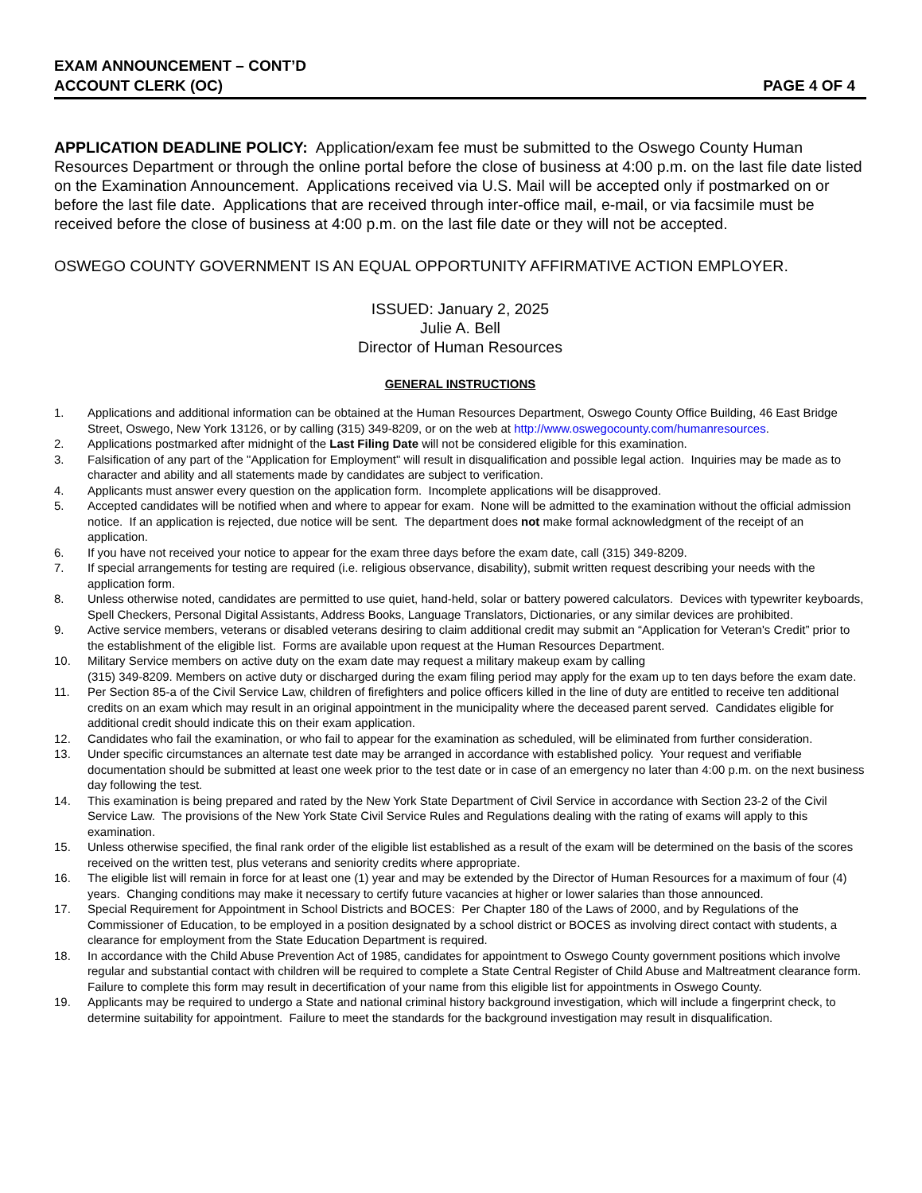EXAM ANNOUNCEMENT – CONT’D
ACCOUNT CLERK (OC)
PAGE 4 OF 4
APPLICATION DEADLINE POLICY: Application/exam fee must be submitted to the Oswego County Human Resources Department or through the online portal before the close of business at 4:00 p.m. on the last file date listed on the Examination Announcement. Applications received via U.S. Mail will be accepted only if postmarked on or before the last file date. Applications that are received through inter-office mail, e-mail, or via facsimile must be received before the close of business at 4:00 p.m. on the last file date or they will not be accepted.
OSWEGO COUNTY GOVERNMENT IS AN EQUAL OPPORTUNITY AFFIRMATIVE ACTION EMPLOYER.
ISSUED: January 2, 2025
Julie A. Bell
Director of Human Resources
GENERAL INSTRUCTIONS
1. Applications and additional information can be obtained at the Human Resources Department, Oswego County Office Building, 46 East Bridge Street, Oswego, New York 13126, or by calling (315) 349-8209, or on the web at http://www.oswegocounty.com/humanresources.
2. Applications postmarked after midnight of the Last Filing Date will not be considered eligible for this examination.
3. Falsification of any part of the "Application for Employment" will result in disqualification and possible legal action. Inquiries may be made as to character and ability and all statements made by candidates are subject to verification.
4. Applicants must answer every question on the application form. Incomplete applications will be disapproved.
5. Accepted candidates will be notified when and where to appear for exam. None will be admitted to the examination without the official admission notice. If an application is rejected, due notice will be sent. The department does not make formal acknowledgment of the receipt of an application.
6. If you have not received your notice to appear for the exam three days before the exam date, call (315) 349-8209.
7. If special arrangements for testing are required (i.e. religious observance, disability), submit written request describing your needs with the application form.
8. Unless otherwise noted, candidates are permitted to use quiet, hand-held, solar or battery powered calculators. Devices with typewriter keyboards, Spell Checkers, Personal Digital Assistants, Address Books, Language Translators, Dictionaries, or any similar devices are prohibited.
9. Active service members, veterans or disabled veterans desiring to claim additional credit may submit an “Application for Veteran's Credit” prior to the establishment of the eligible list. Forms are available upon request at the Human Resources Department.
10. Military Service members on active duty on the exam date may request a military makeup exam by calling
(315) 349-8209. Members on active duty or discharged during the exam filing period may apply for the exam up to ten days before the exam date.
11. Per Section 85-a of the Civil Service Law, children of firefighters and police officers killed in the line of duty are entitled to receive ten additional credits on an exam which may result in an original appointment in the municipality where the deceased parent served. Candidates eligible for additional credit should indicate this on their exam application.
12. Candidates who fail the examination, or who fail to appear for the examination as scheduled, will be eliminated from further consideration.
13. Under specific circumstances an alternate test date may be arranged in accordance with established policy. Your request and verifiable documentation should be submitted at least one week prior to the test date or in case of an emergency no later than 4:00 p.m. on the next business day following the test.
14. This examination is being prepared and rated by the New York State Department of Civil Service in accordance with Section 23-2 of the Civil Service Law. The provisions of the New York State Civil Service Rules and Regulations dealing with the rating of exams will apply to this examination.
15. Unless otherwise specified, the final rank order of the eligible list established as a result of the exam will be determined on the basis of the scores received on the written test, plus veterans and seniority credits where appropriate.
16. The eligible list will remain in force for at least one (1) year and may be extended by the Director of Human Resources for a maximum of four (4) years. Changing conditions may make it necessary to certify future vacancies at higher or lower salaries than those announced.
17. Special Requirement for Appointment in School Districts and BOCES: Per Chapter 180 of the Laws of 2000, and by Regulations of the Commissioner of Education, to be employed in a position designated by a school district or BOCES as involving direct contact with students, a clearance for employment from the State Education Department is required.
18. In accordance with the Child Abuse Prevention Act of 1985, candidates for appointment to Oswego County government positions which involve regular and substantial contact with children will be required to complete a State Central Register of Child Abuse and Maltreatment clearance form. Failure to complete this form may result in decertification of your name from this eligible list for appointments in Oswego County.
19. Applicants may be required to undergo a State and national criminal history background investigation, which will include a fingerprint check, to determine suitability for appointment. Failure to meet the standards for the background investigation may result in disqualification.